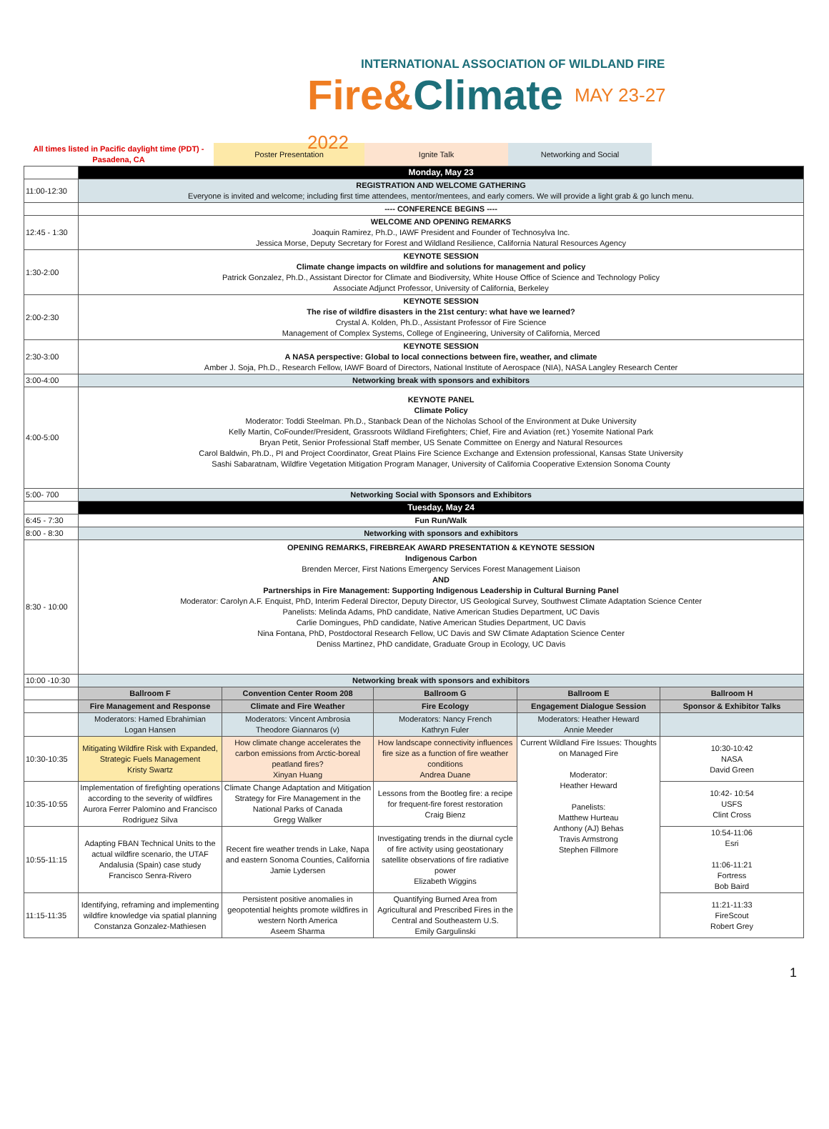INTERNATIONAL ASSOCIATION OF WILDLAND FIRE
Fire&Climate MAY 23-27 2022
| All times listed in Pacific daylight time (PDT) - Pasadena, CA | Poster Presentation | Ignite Talk | Networking and Social | |
| | Monday, May 23 | | | | |
| 11:00-12:30 | REGISTRATION AND WELCOME GATHERING Everyone is invited and welcome; including first time attendees, mentor/mentees, and early comers. We will provide a light grab & go lunch menu. | | | | |
| | ---- CONFERENCE BEGINS ---- | | | | |
| 12:45 - 1:30 | WELCOME AND OPENING REMARKS Joaquin Ramirez, Ph.D., IAWF President and Founder of Technosylva Inc. Jessica Morse, Deputy Secretary for Forest and Wildland Resilience, California Natural Resources Agency | | | | |
| 1:30-2:00 | KEYNOTE SESSION Climate change impacts on wildfire and solutions for management and policy Patrick Gonzalez, Ph.D., Assistant Director for Climate and Biodiversity, White House Office of Science and Technology Policy Associate Adjunct Professor, University of California, Berkeley | | | | |
| 2:00-2:30 | KEYNOTE SESSION The rise of wildfire disasters in the 21st century: what have we learned? Crystal A. Kolden, Ph.D., Assistant Professor of Fire Science Management of Complex Systems, College of Engineering, University of California, Merced | | | | |
| 2:30-3:00 | KEYNOTE SESSION A NASA perspective: Global to local connections between fire, weather, and climate Amber J. Soja, Ph.D., Research Fellow, IAWF Board of Directors, National Institute of Aerospace (NIA), NASA Langley Research Center | | | | |
| 3:00-4:00 | Networking break with sponsors and exhibitors | | | | |
| 4:00-5:00 | KEYNOTE PANEL Climate Policy Moderator: Toddi Steelman. Ph.D., Stanback Dean of the Nicholas School of the Environment at Duke University Kelly Martin, CoFounder/President, Grassroots Wildland Firefighters; Chief, Fire and Aviation (ret.) Yosemite National Park Bryan Petit, Senior Professional Staff member, US Senate Committee on Energy and Natural Resources Carol Baldwin, Ph.D., PI and Project Coordinator, Great Plains Fire Science Exchange and Extension professional, Kansas State University Sashi Sabaratnam, Wildfire Vegetation Mitigation Program Manager, University of California Cooperative Extension Sonoma County | | | | |
| 5:00- 700 | Networking Social with Sponsors and Exhibitors | | | | |
| | Tuesday, May 24 | | | | |
| 6:45 - 7:30 | Fun Run/Walk | | | | |
| 8:00 - 8:30 | Networking with sponsors and exhibitors | | | | |
| 8:30 - 10:00 | OPENING REMARKS, FIREBREAK AWARD PRESENTATION & KEYNOTE SESSION Indigenous Carbon Brenden Mercer, First Nations Emergency Services Forest Management Liaison AND Partnerships in Fire Management: Supporting Indigenous Leadership in Cultural Burning Panel Moderator: Carolyn A.F. Enquist, PhD, Interim Federal Director, Deputy Director, US Geological Survey, Southwest Climate Adaptation Science Center Panelists: Melinda Adams, PhD candidate, Native American Studies Department, UC Davis Carlie Domingues, PhD candidate, Native American Studies Department, UC Davis Nina Fontana, PhD, Postdoctoral Research Fellow, UC Davis and SW Climate Adaptation Science Center Deniss Martinez, PhD candidate, Graduate Group in Ecology, UC Davis | | | | |
| 10:00 -10:30 | Networking break with sponsors and exhibitors | | | | |
| | Ballroom F | Convention Center Room 208 | Ballroom G | Ballroom E | Ballroom H |
| | Fire Management and Response | Climate and Fire Weather | Fire Ecology | Engagement Dialogue Session | Sponsor & Exhibitor Talks |
| | Moderators: Hamed Ebrahimian Logan Hansen | Moderators: Vincent Ambrosia Theodore Giannaros (v) | Moderators: Nancy French Kathryn Fuler | Moderators: Heather Heward Annie Meeder | |
| 10:30-10:35 | Mitigating Wildfire Risk with Expanded, Strategic Fuels Management Kristy Swartz | How climate change accelerates the carbon emissions from Arctic-boreal peatland fires? Xinyan Huang | How landscape connectivity influences fire size as a function of fire weather conditions Andrea Duane | Current Wildland Fire Issues: Thoughts on Managed Fire Moderator: Heather Heward Panelists: Matthew Hurteau Anthony (AJ) Behas Travis Armstrong Stephen Fillmore | 10:30-10:42 NASA David Green |
| 10:35-10:55 | Implementation of firefighting operations according to the severity of wildfires Aurora Ferrer Palomino and Francisco Rodriguez Silva | Climate Change Adaptation and Mitigation Strategy for Fire Management in the National Parks of Canada Gregg Walker | Lessons from the Bootleg fire: a recipe for frequent-fire forest restoration Craig Bienz | | 10:42- 10:54 USFS Clint Cross |
| 10:55-11:15 | Adapting FBAN Technical Units to the actual wildfire scenario, the UTAF Andalusia (Spain) case study Francisco Senra-Rivero | Recent fire weather trends in Lake, Napa and eastern Sonoma Counties, California Jamie Lydersen | Investigating trends in the diurnal cycle of fire activity using geostationary satellite observations of fire radiative power Elizabeth Wiggins | | 10:54-11:06 Esri 11:06-11:21 Fortress Bob Baird |
| 11:15-11:35 | Identifying, reframing and implementing wildfire knowledge via spatial planning Constanza Gonzalez-Mathiesen | Persistent positive anomalies in geopotential heights promote wildfires in western North America Aseem Sharma | Quantifying Burned Area from Agricultural and Prescribed Fires in the Central and Southeastern U.S. Emily Gargulinski | | 11:21-11:33 FireScout Robert Grey |
1